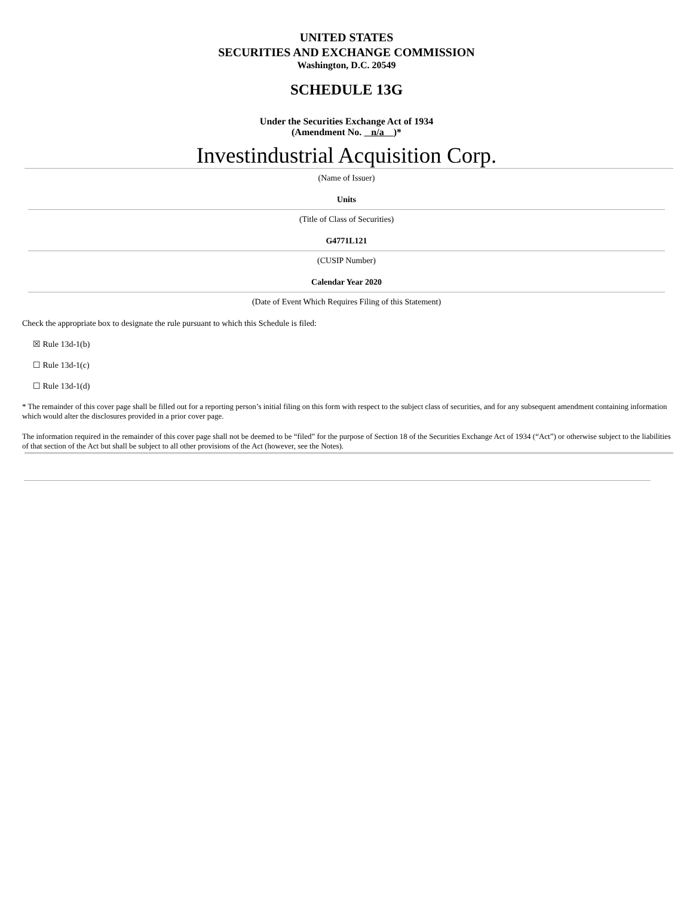UNITED STATES
SECURITIES AND EXCHANGE COMMISSION
Washington, D.C. 20549
SCHEDULE 13G
Under the Securities Exchange Act of 1934
(Amendment No. n/a )*
Investindustrial Acquisition Corp.
(Name of Issuer)
Units
(Title of Class of Securities)
G4771L121
(CUSIP Number)
Calendar Year 2020
(Date of Event Which Requires Filing of this Statement)
Check the appropriate box to designate the rule pursuant to which this Schedule is filed:
☒ Rule 13d-1(b)
☐ Rule 13d-1(c)
☐ Rule 13d-1(d)
* The remainder of this cover page shall be filled out for a reporting person’s initial filing on this form with respect to the subject class of securities, and for any subsequent amendment containing information which would alter the disclosures provided in a prior cover page.
The information required in the remainder of this cover page shall not be deemed to be “filed” for the purpose of Section 18 of the Securities Exchange Act of 1934 (“Act”) or otherwise subject to the liabilities of that section of the Act but shall be subject to all other provisions of the Act (however, see the Notes).